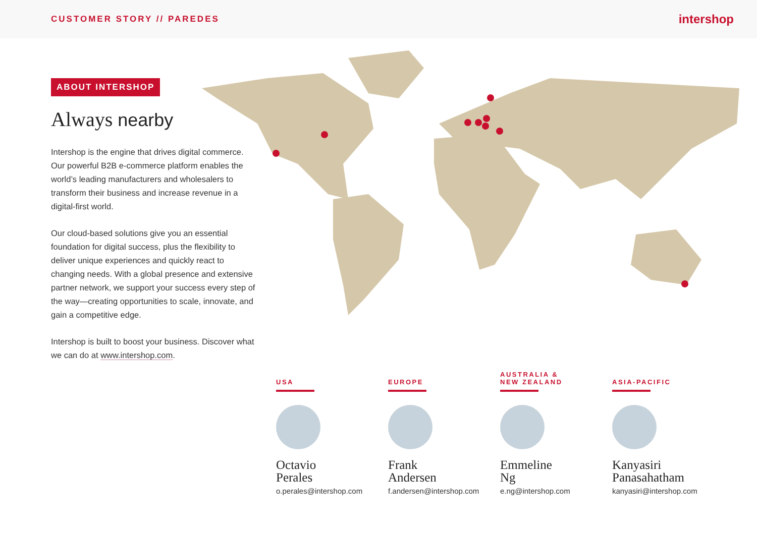CUSTOMER STORY // PAREDES intershop
ABOUT INTERSHOP
Always nearby
Intershop is the engine that drives digital commerce. Our powerful B2B e-commerce platform enables the world’s leading manufacturers and wholesalers to transform their business and increase revenue in a digital-first world.
Our cloud-based solutions give you an essential foundation for digital success, plus the flexibility to deliver unique experiences and quickly react to changing needs. With a global presence and extensive partner network, we support your success every step of the way—creating opportunities to scale, innovate, and gain a competitive edge.
Intershop is built to boost your business. Discover what we can do at www.intershop.com.
USA
Octavio
Perales
o.perales@intershop.com
EUROPE
Frank
Andersen
f.andersen@intershop.com
AUSTRALIA &
NEW ZEALAND
Emmeline
Ng
e.ng@intershop.com
ASIA-PACIFIC
Kanyasiri
Panasahatham
kanyasiri@intershop.com